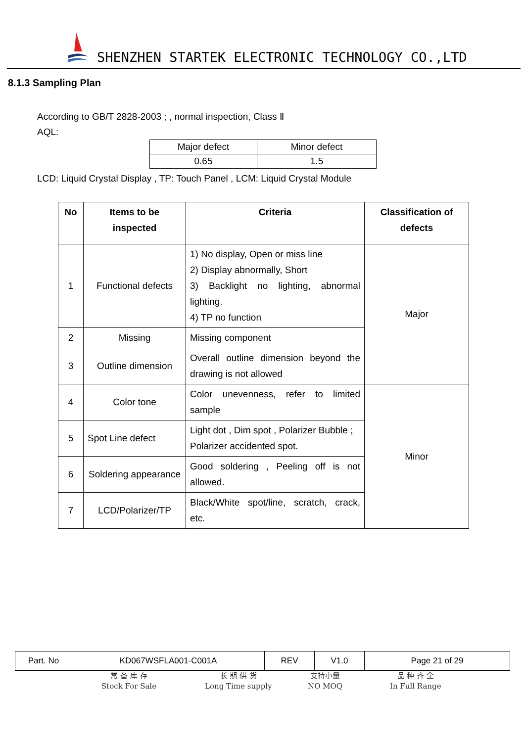SHENZHEN STARTEK ELECTRONIC TECHNOLOGY CO.,LTD
8.1.3 Sampling Plan
According to GB/T 2828-2003 ; , normal inspection, Class Ⅱ
AQL:
| Major defect | Minor defect |
| 0.65 | 1.5 |
LCD: Liquid Crystal Display , TP: Touch Panel , LCM: Liquid Crystal Module
| No | Items to be inspected | Criteria | Classification of defects |
| --- | --- | --- | --- |
| 1 | Functional defects | 1) No display, Open or miss line 2) Display abnormally, Short 3) Backlight no lighting, abnormal lighting. 4) TP no function | Major |
| 2 | Missing | Missing component | |
| 3 | Outline dimension | Overall outline dimension beyond the drawing is not allowed | |
| 4 | Color tone | Color unevenness, refer to limited sample | Minor |
| 5 | Spot Line defect | Light dot , Dim spot , Polarizer Bubble ; Polarizer accidented spot. | |
| 6 | Soldering appearance | Good soldering , Peeling off is not allowed. | |
| 7 | LCD/Polarizer/TP | Black/White spot/line, scratch, crack, etc. | |
| Part. No | KD067WSFLA001-C001A | REV | V1.0 | Page 21 of 29 |
常 备 库 存
Stock For Sale
长 期 供 货
Long Time supply
支持小量
NO MOQ
品 种 齐 全
In Full Range